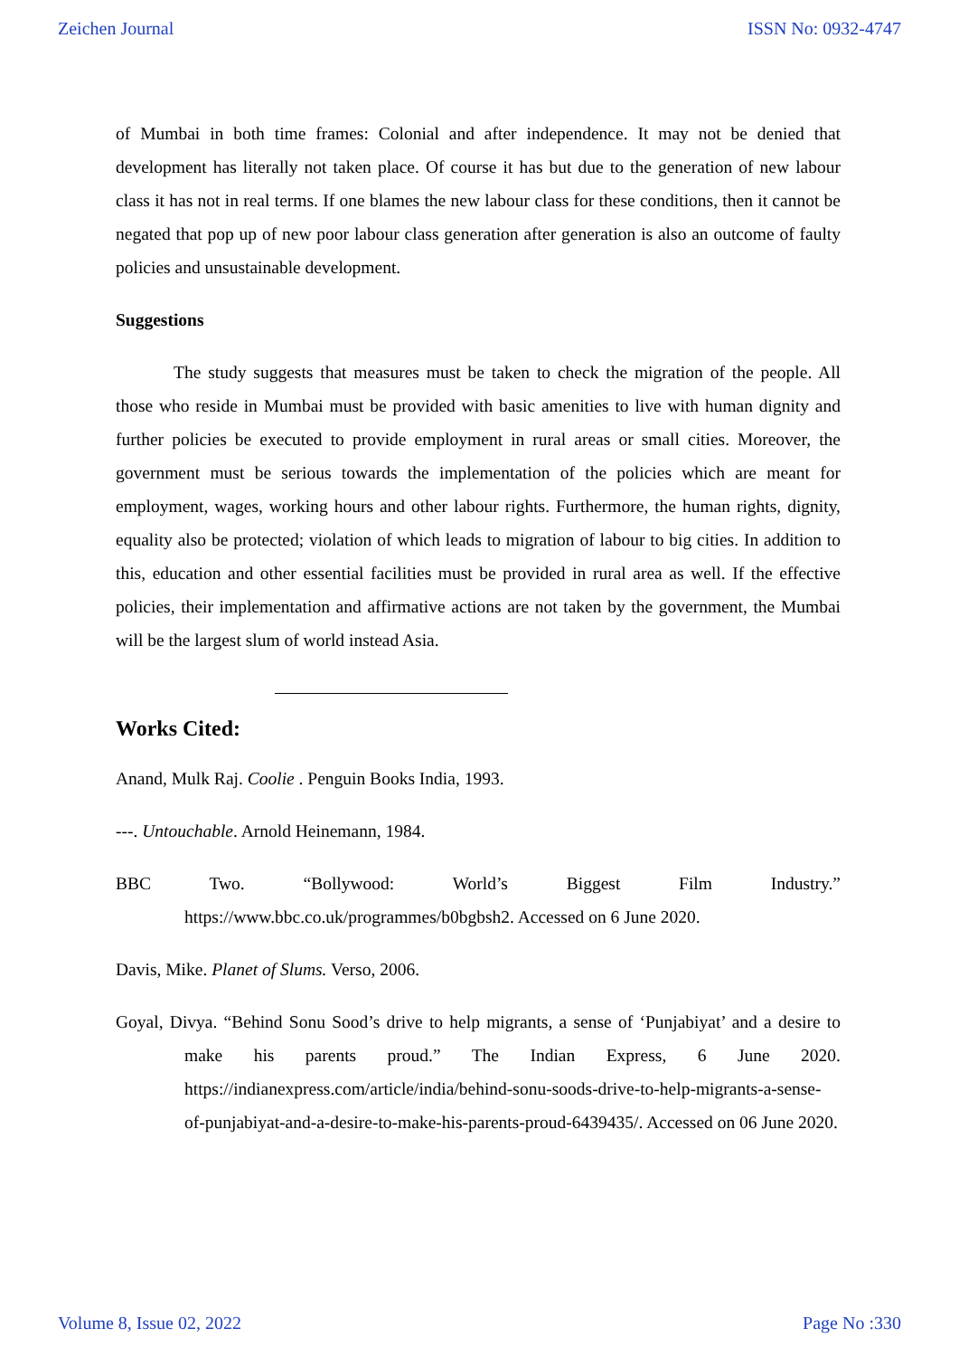Zeichen Journal ISSN No: 0932-4747
of Mumbai in both time frames: Colonial and after independence. It may not be denied that development has literally not taken place. Of course it has but due to the generation of new labour class it has not in real terms. If one blames the new labour class for these conditions, then it cannot be negated that pop up of new poor labour class generation after generation is also an outcome of faulty policies and unsustainable development.
Suggestions
The study suggests that measures must be taken to check the migration of the people. All those who reside in Mumbai must be provided with basic amenities to live with human dignity and further policies be executed to provide employment in rural areas or small cities. Moreover, the government must be serious towards the implementation of the policies which are meant for employment, wages, working hours and other labour rights. Furthermore, the human rights, dignity, equality also be protected; violation of which leads to migration of labour to big cities. In addition to this, education and other essential facilities must be provided in rural area as well. If the effective policies, their implementation and affirmative actions are not taken by the government, the Mumbai will be the largest slum of world instead Asia.
Works Cited:
Anand, Mulk Raj. Coolie . Penguin Books India, 1993.
---. Untouchable. Arnold Heinemann, 1984.
BBC Two. “Bollywood: World’s Biggest Film Industry.” https://www.bbc.co.uk/programmes/b0bgbsh2. Accessed on 6 June 2020.
Davis, Mike. Planet of Slums. Verso, 2006.
Goyal, Divya. “Behind Sonu Sood’s drive to help migrants, a sense of ‘Punjabiyat’ and a desire to make his parents proud.” The Indian Express, 6 June 2020. https://indianexpress.com/article/india/behind-sonu-soods-drive-to-help-migrants-a-sense-of-punjabiyat-and-a-desire-to-make-his-parents-proud-6439435/. Accessed on 06 June 2020.
Volume 8, Issue 02, 2022 Page No :330